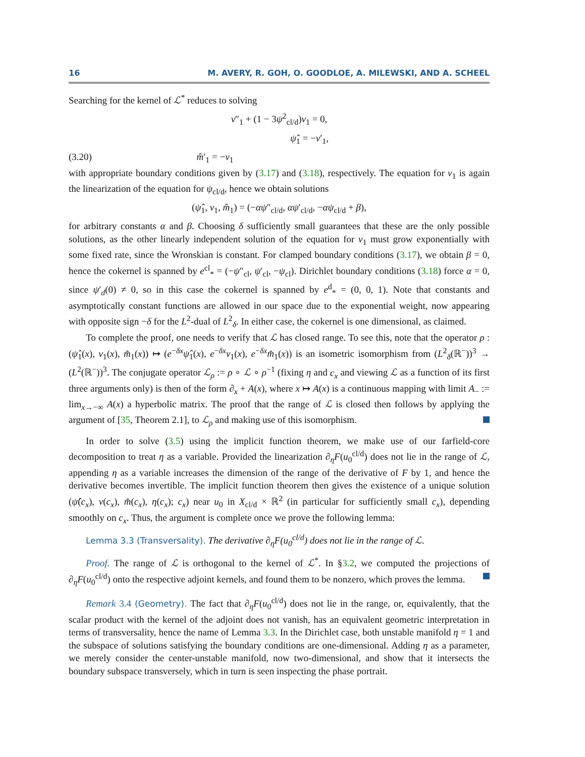16 M. AVERY, R. GOH, O. GOODLOE, A. MILEWSKI, AND A. SCHEEL
Searching for the kernel of ℒ<sup>*</sup> reduces to solving
v″<sub>1</sub> + (1 − 3ψ<sup>2</sup><sub>cl/d</sub>)v<sub>1</sub> = 0,
ψ̂<sub>1</sub> = −v′<sub>1</sub>,
(3.20) m̂′<sub>1</sub> = −v<sub>1</sub>
with appropriate boundary conditions given by (3.17) and (3.18), respectively. The equation for v<sub>1</sub> is again the linearization of the equation for ψ<sub>cl/d</sub>, hence we obtain solutions
(ψ̂<sub>1</sub>, v<sub>1</sub>, m̂<sub>1</sub>) = (−αψ″<sub>cl/d</sub>, αψ′<sub>cl/d</sub>, −αψ<sub>cl/d</sub> + β),
for arbitrary constants α and β. Choosing δ sufficiently small guarantees that these are the only possible solutions, as the other linearly independent solution of the equation for v<sub>1</sub> must grow exponentially with some fixed rate, since the Wronskian is constant. For clamped boundary conditions (3.17), we obtain β = 0, hence the cokernel is spanned by e<sup>cl</sup><sub>*</sub> = (−ψ″<sub>cl</sub>, ψ′<sub>cl</sub>, −ψ<sub>cl</sub>). Dirichlet boundary conditions (3.18) force α = 0, since ψ′<sub>d</sub>(0) ≠ 0, so in this case the cokernel is spanned by e<sup>d</sup><sub>*</sub> = (0, 0, 1). Note that constants and asymptotically constant functions are allowed in our space due to the exponential weight, now appearing with opposite sign −δ for the L<sup>2</sup>-dual of L<sup>2</sup><sub>δ</sub>. In either case, the cokernel is one dimensional, as claimed.
To complete the proof, one needs to verify that ℒ has closed range. To see this, note that the operator ρ : (ψ̂<sub>1</sub>(x), v<sub>1</sub>(x), m̂<sub>1</sub>(x)) ↦ (e<sup>−δx</sup>ψ̂<sub>1</sub>(x), e<sup>−δx</sup>v<sub>1</sub>(x), e<sup>−δx</sup>m̂<sub>1</sub>(x)) is an isometric isomorphism from (L<sup>2</sup><sub>δ</sub>(ℝ<sup>−</sup>))<sup>3</sup> → (L<sup>2</sup>(ℝ<sup>−</sup>))<sup>3</sup>. The conjugate operator ℒ<sub>ρ</sub> := ρ ∘ ℒ ∘ ρ<sup>−1</sup> (fixing η and c<sub>x</sub> and viewing ℒ as a function of its first three arguments only) is then of the form ∂<sub>x</sub> + A(x), where x ↦ A(x) is a continuous mapping with limit A<sub>−</sub> := lim<sub>x→−∞</sub> A(x) a hyperbolic matrix. The proof that the range of ℒ is closed then follows by applying the argument of [35, Theorem 2.1], to ℒ<sub>ρ</sub> and making use of this isomorphism.
In order to solve (3.5) using the implicit function theorem, we make use of our farfield-core decomposition to treat η as a variable. Provided the linearization ∂<sub>η</sub>F(u<sub>0</sub><sup>cl/d</sup>) does not lie in the range of ℒ, appending η as a variable increases the dimension of the range of the derivative of F by 1, and hence the derivative becomes invertible. The implicit function theorem then gives the existence of a unique solution (ψ̂(c<sub>x</sub>), v(c<sub>x</sub>), m̂(c<sub>x</sub>), η(c<sub>x</sub>); c<sub>x</sub>) near u<sub>0</sub> in X<sub>cl/d</sub> × ℝ<sup>2</sup> (in particular for sufficiently small c<sub>x</sub>), depending smoothly on c<sub>x</sub>. Thus, the argument is complete once we prove the following lemma:
Lemma 3.3 (Transversality). The derivative ∂<sub>η</sub>F(u<sub>0</sub><sup>cl/d</sup>) does not lie in the range of ℒ.
Proof. The range of ℒ is orthogonal to the kernel of ℒ<sup>*</sup>. In §3.2, we computed the projections of ∂<sub>η</sub>F(u<sub>0</sub><sup>cl/d</sup>) onto the respective adjoint kernels, and found them to be nonzero, which proves the lemma.
Remark 3.4 (Geometry). The fact that ∂<sub>η</sub>F(u<sub>0</sub><sup>cl/d</sup>) does not lie in the range, or, equivalently, that the scalar product with the kernel of the adjoint does not vanish, has an equivalent geometric interpretation in terms of transversality, hence the name of Lemma 3.3. In the Dirichlet case, both unstable manifold η = 1 and the subspace of solutions satisfying the boundary conditions are one-dimensional. Adding η as a parameter, we merely consider the center-unstable manifold, now two-dimensional, and show that it intersects the boundary subspace transversely, which in turn is seen inspecting the phase portrait.